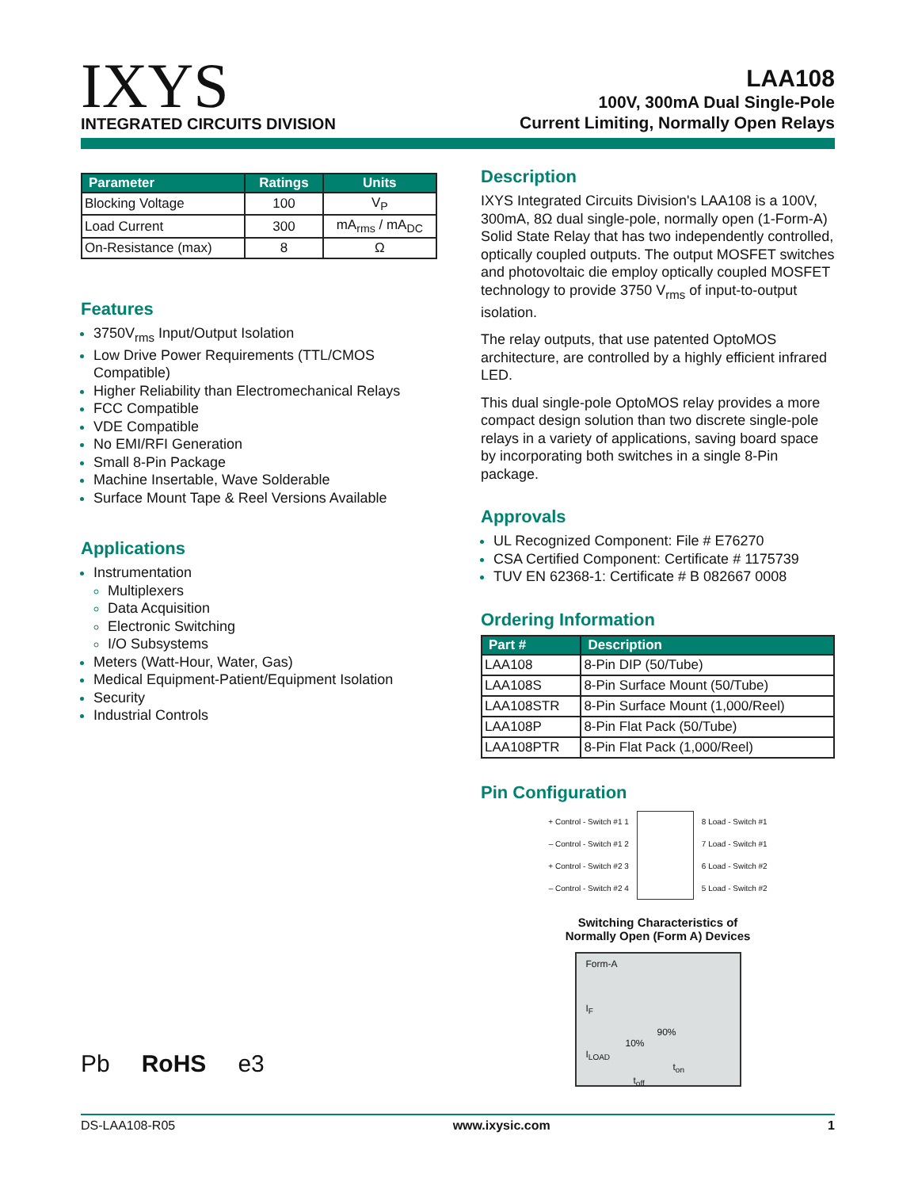IXYS
INTEGRATED CIRCUITS DIVISION
LAA108
100V, 300mA Dual Single-Pole
Current Limiting, Normally Open Relays
| Parameter | Ratings | Units |
| --- | --- | --- |
| Blocking Voltage | 100 | V<sub>P</sub> |
| Load Current | 300 | mA<sub>rms</sub> / mA<sub>DC</sub> |
| On-Resistance (max) | 8 | Ω |
Features
3750V<sub>rms</sub> Input/Output Isolation
Low Drive Power Requirements (TTL/CMOS Compatible)
Higher Reliability than Electromechanical Relays
FCC Compatible
VDE Compatible
No EMI/RFI Generation
Small 8-Pin Package
Machine Insertable, Wave Solderable
Surface Mount Tape & Reel Versions Available
Applications
Instrumentation
Multiplexers
Data Acquisition
Electronic Switching
I/O Subsystems
Meters (Watt-Hour, Water, Gas)
Medical Equipment-Patient/Equipment Isolation
Security
Industrial Controls
Description
IXYS Integrated Circuits Division's LAA108 is a 100V, 300mA, 8Ω dual single-pole, normally open (1-Form-A) Solid State Relay that has two independently controlled, optically coupled outputs. The output MOSFET switches and photovoltaic die employ optically coupled MOSFET technology to provide 3750 V<sub>rms</sub> of input-to-output isolation.
The relay outputs, that use patented OptoMOS architecture, are controlled by a highly efficient infrared LED.
This dual single-pole OptoMOS relay provides a more compact design solution than two discrete single-pole relays in a variety of applications, saving board space by incorporating both switches in a single 8-Pin package.
Approvals
UL Recognized Component: File # E76270
CSA Certified Component: Certificate # 1175739
TUV EN 62368-1: Certificate # B 082667 0008
Ordering Information
| Part # | Description |
| --- | --- |
| LAA108 | 8-Pin DIP (50/Tube) |
| LAA108S | 8-Pin Surface Mount (50/Tube) |
| LAA108STR | 8-Pin Surface Mount (1,000/Reel) |
| LAA108P | 8-Pin Flat Pack (50/Tube) |
| LAA108PTR | 8-Pin Flat Pack (1,000/Reel) |
Pin Configuration
+ Control - Switch #1 1
– Control - Switch #1 2
+ Control - Switch #2 3
– Control - Switch #2 4
8 Load - Switch #1
7 Load - Switch #1
6 Load - Switch #2
5 Load - Switch #2
Switching Characteristics of
Normally Open (Form A) Devices
Form-A
I<sub>F</sub>
90% 10%
I<sub>LOAD</sub>
t<sub>on</sub> t<sub>off</sub>
Pb RoHS e3
DS-LAA108-R05 www.ixysic.com 1